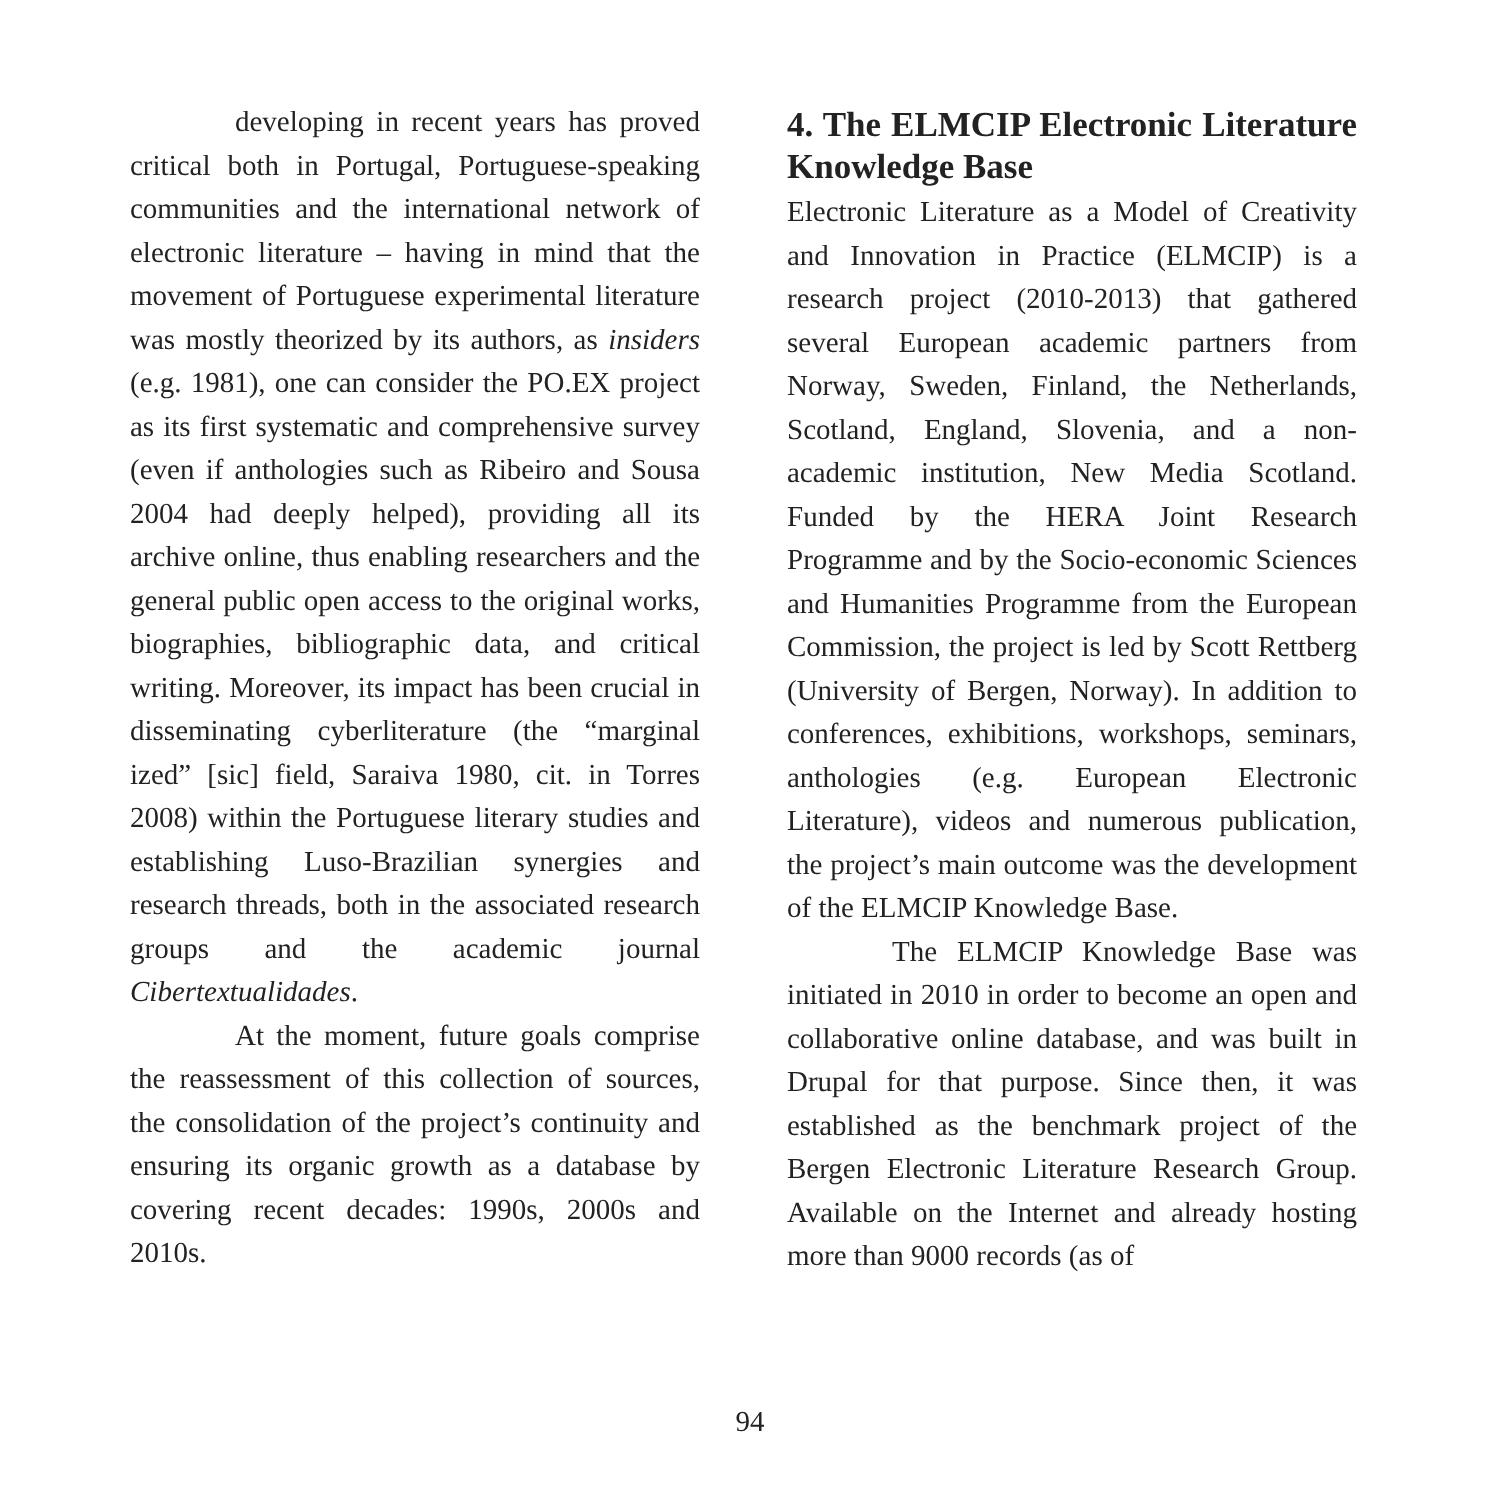developing in recent years has proved critical both in Portugal, Portuguese-speaking communities and the international network of electronic literature – having in mind that the movement of Portuguese experimental literature was mostly theorized by its authors, as insiders (e.g. 1981), one can consider the PO.EX project as its first systematic and comprehensive survey (even if anthologies such as Ribeiro and Sousa 2004 had deeply helped), providing all its archive online, thus enabling researchers and the general public open access to the original works, biographies, bibliographic data, and critical writing. Moreover, its impact has been crucial in disseminating cyberliterature (the “marginal ized” [sic] field, Saraiva 1980, cit. in Torres 2008) within the Portuguese literary studies and establishing Luso-Brazilian synergies and research threads, both in the associated research groups and the academic journal Cibertextualidades.
At the moment, future goals comprise the reassessment of this collection of sources, the consolidation of the project’s continuity and ensuring its organic growth as a database by covering recent decades: 1990s, 2000s and 2010s.
4. The ELMCIP Electronic Literature Knowledge Base
Electronic Literature as a Model of Creativity and Innovation in Practice (ELMCIP) is a research project (2010-2013) that gathered several European academic partners from Norway, Sweden, Finland, the Netherlands, Scotland, England, Slovenia, and a non-academic institution, New Media Scotland. Funded by the HERA Joint Research Programme and by the Socio-economic Sciences and Humanities Programme from the European Commission, the project is led by Scott Rettberg (University of Bergen, Norway). In addition to conferences, exhibitions, workshops, seminars, anthologies (e.g. European Electronic Literature), videos and numerous publication, the project’s main outcome was the development of the ELMCIP Knowledge Base.
The ELMCIP Knowledge Base was initiated in 2010 in order to become an open and collaborative online database, and was built in Drupal for that purpose. Since then, it was established as the benchmark project of the Bergen Electronic Literature Research Group. Available on the Internet and already hosting more than 9000 records (as of
94